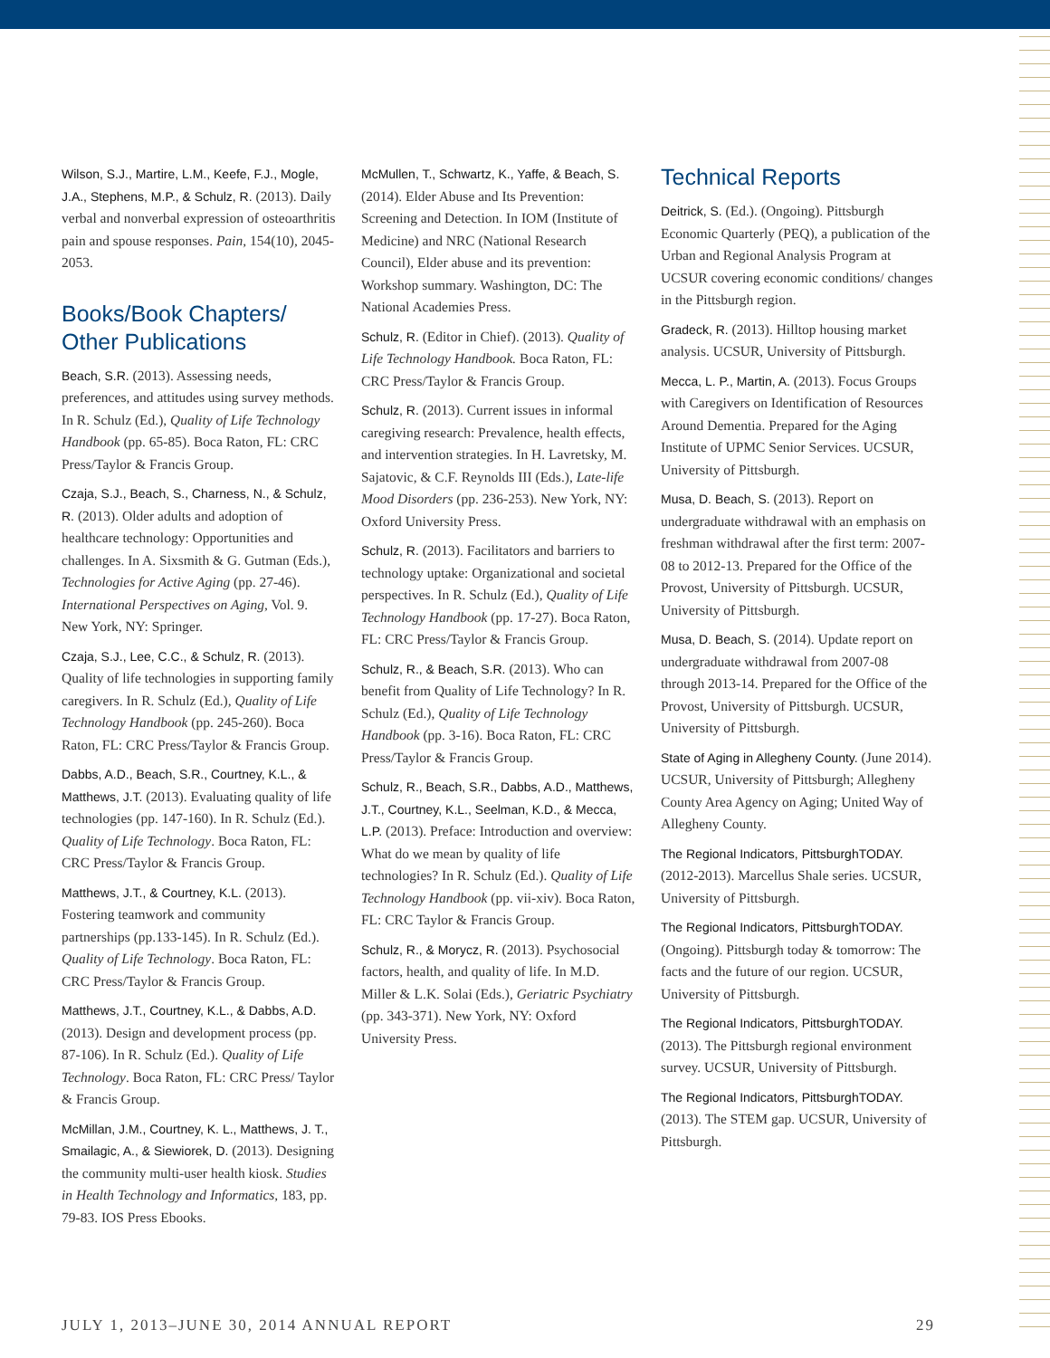Wilson, S.J., Martire, L.M., Keefe, F.J., Mogle, J.A., Stephens, M.P., & Schulz, R. (2013). Daily verbal and nonverbal expression of osteoarthritis pain and spouse responses. Pain, 154(10), 2045-2053.
Books/Book Chapters/ Other Publications
Beach, S.R. (2013). Assessing needs, preferences, and attitudes using survey methods. In R. Schulz (Ed.), Quality of Life Technology Handbook (pp. 65-85). Boca Raton, FL: CRC Press/Taylor & Francis Group.
Czaja, S.J., Beach, S., Charness, N., & Schulz, R. (2013). Older adults and adoption of healthcare technology: Opportunities and challenges. In A. Sixsmith & G. Gutman (Eds.), Technologies for Active Aging (pp. 27-46). International Perspectives on Aging, Vol. 9. New York, NY: Springer.
Czaja, S.J., Lee, C.C., & Schulz, R. (2013). Quality of life technologies in supporting family caregivers. In R. Schulz (Ed.), Quality of Life Technology Handbook (pp. 245-260). Boca Raton, FL: CRC Press/Taylor & Francis Group.
Dabbs, A.D., Beach, S.R., Courtney, K.L., & Matthews, J.T. (2013). Evaluating quality of life technologies (pp. 147-160). In R. Schulz (Ed.). Quality of Life Technology. Boca Raton, FL: CRC Press/Taylor & Francis Group.
Matthews, J.T., & Courtney, K.L. (2013). Fostering teamwork and community partnerships (pp.133-145). In R. Schulz (Ed.). Quality of Life Technology. Boca Raton, FL: CRC Press/Taylor & Francis Group.
Matthews, J.T., Courtney, K.L., & Dabbs, A.D. (2013). Design and development process (pp. 87-106). In R. Schulz (Ed.). Quality of Life Technology. Boca Raton, FL: CRC Press/ Taylor & Francis Group.
McMillan, J.M., Courtney, K. L., Matthews, J. T., Smailagic, A., & Siewiorek, D. (2013). Designing the community multi-user health kiosk. Studies in Health Technology and Informatics, 183, pp. 79-83. IOS Press Ebooks.
McMullen, T., Schwartz, K., Yaffe, & Beach, S. (2014). Elder Abuse and Its Prevention: Screening and Detection. In IOM (Institute of Medicine) and NRC (National Research Council), Elder abuse and its prevention: Workshop summary. Washington, DC: The National Academies Press.
Schulz, R. (Editor in Chief). (2013). Quality of Life Technology Handbook. Boca Raton, FL: CRC Press/Taylor & Francis Group.
Schulz, R. (2013). Current issues in informal caregiving research: Prevalence, health effects, and intervention strategies. In H. Lavretsky, M. Sajatovic, & C.F. Reynolds III (Eds.), Late-life Mood Disorders (pp. 236-253). New York, NY: Oxford University Press.
Schulz, R. (2013). Facilitators and barriers to technology uptake: Organizational and societal perspectives. In R. Schulz (Ed.), Quality of Life Technology Handbook (pp. 17-27). Boca Raton, FL: CRC Press/Taylor & Francis Group.
Schulz, R., & Beach, S.R. (2013). Who can benefit from Quality of Life Technology? In R. Schulz (Ed.), Quality of Life Technology Handbook (pp. 3-16). Boca Raton, FL: CRC Press/Taylor & Francis Group.
Schulz, R., Beach, S.R., Dabbs, A.D., Matthews, J.T., Courtney, K.L., Seelman, K.D., & Mecca, L.P. (2013). Preface: Introduction and overview: What do we mean by quality of life technologies? In R. Schulz (Ed.). Quality of Life Technology Handbook (pp. vii-xiv). Boca Raton, FL: CRC Taylor & Francis Group.
Schulz, R., & Morycz, R. (2013). Psychosocial factors, health, and quality of life. In M.D. Miller & L.K. Solai (Eds.), Geriatric Psychiatry (pp. 343-371). New York, NY: Oxford University Press.
Technical Reports
Deitrick, S. (Ed.). (Ongoing). Pittsburgh Economic Quarterly (PEQ), a publication of the Urban and Regional Analysis Program at UCSUR covering economic conditions/ changes in the Pittsburgh region.
Gradeck, R. (2013). Hilltop housing market analysis. UCSUR, University of Pittsburgh.
Mecca, L. P., Martin, A. (2013). Focus Groups with Caregivers on Identification of Resources Around Dementia. Prepared for the Aging Institute of UPMC Senior Services. UCSUR, University of Pittsburgh.
Musa, D. Beach, S. (2013). Report on undergraduate withdrawal with an emphasis on freshman withdrawal after the first term: 2007-08 to 2012-13. Prepared for the Office of the Provost, University of Pittsburgh. UCSUR, University of Pittsburgh.
Musa, D. Beach, S. (2014). Update report on undergraduate withdrawal from 2007-08 through 2013-14. Prepared for the Office of the Provost, University of Pittsburgh. UCSUR, University of Pittsburgh.
State of Aging in Allegheny County. (June 2014). UCSUR, University of Pittsburgh; Allegheny County Area Agency on Aging; United Way of Allegheny County.
The Regional Indicators, PittsburghTODAY. (2012-2013). Marcellus Shale series. UCSUR, University of Pittsburgh.
The Regional Indicators, PittsburghTODAY. (Ongoing). Pittsburgh today & tomorrow: The facts and the future of our region. UCSUR, University of Pittsburgh.
The Regional Indicators, PittsburghTODAY. (2013). The Pittsburgh regional environment survey. UCSUR, University of Pittsburgh.
The Regional Indicators, PittsburghTODAY. (2013). The STEM gap. UCSUR, University of Pittsburgh.
JULY 1, 2013–JUNE 30, 2014 ANNUAL REPORT 29